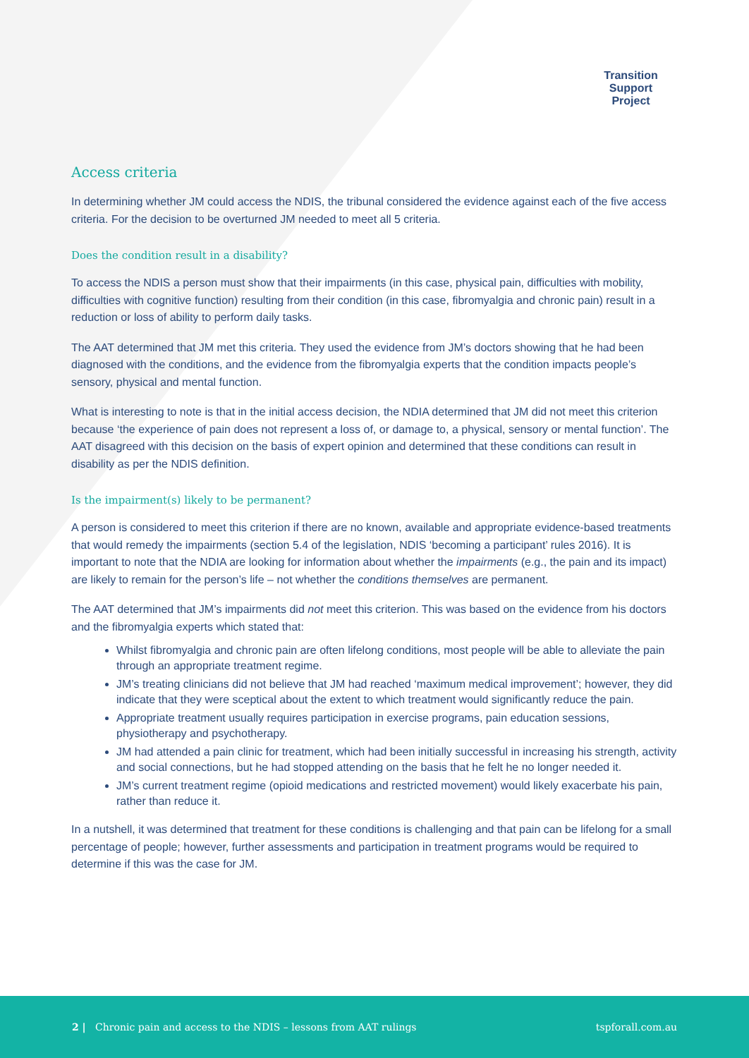Transition
Support
Project
Access criteria
In determining whether JM could access the NDIS, the tribunal considered the evidence against each of the five access criteria. For the decision to be overturned JM needed to meet all 5 criteria.
Does the condition result in a disability?
To access the NDIS a person must show that their impairments (in this case, physical pain, difficulties with mobility, difficulties with cognitive function) resulting from their condition (in this case, fibromyalgia and chronic pain) result in a reduction or loss of ability to perform daily tasks.
The AAT determined that JM met this criteria. They used the evidence from JM’s doctors showing that he had been diagnosed with the conditions, and the evidence from the fibromyalgia experts that the condition impacts people’s sensory, physical and mental function.
What is interesting to note is that in the initial access decision, the NDIA determined that JM did not meet this criterion because ‘the experience of pain does not represent a loss of, or damage to, a physical, sensory or mental function’. The AAT disagreed with this decision on the basis of expert opinion and determined that these conditions can result in disability as per the NDIS definition.
Is the impairment(s) likely to be permanent?
A person is considered to meet this criterion if there are no known, available and appropriate evidence-based treatments that would remedy the impairments (section 5.4 of the legislation, NDIS ‘becoming a participant’ rules 2016). It is important to note that the NDIA are looking for information about whether the impairments (e.g., the pain and its impact) are likely to remain for the person’s life – not whether the conditions themselves are permanent.
The AAT determined that JM’s impairments did not meet this criterion. This was based on the evidence from his doctors and the fibromyalgia experts which stated that:
Whilst fibromyalgia and chronic pain are often lifelong conditions, most people will be able to alleviate the pain through an appropriate treatment regime.
JM’s treating clinicians did not believe that JM had reached ‘maximum medical improvement’; however, they did indicate that they were sceptical about the extent to which treatment would significantly reduce the pain.
Appropriate treatment usually requires participation in exercise programs, pain education sessions, physiotherapy and psychotherapy.
JM had attended a pain clinic for treatment, which had been initially successful in increasing his strength, activity and social connections, but he had stopped attending on the basis that he felt he no longer needed it.
JM’s current treatment regime (opioid medications and restricted movement) would likely exacerbate his pain, rather than reduce it.
In a nutshell, it was determined that treatment for these conditions is challenging and that pain can be lifelong for a small percentage of people; however, further assessments and participation in treatment programs would be required to determine if this was the case for JM.
2 | Chronic pain and access to the NDIS – lessons from AAT rulings tspforall.com.au